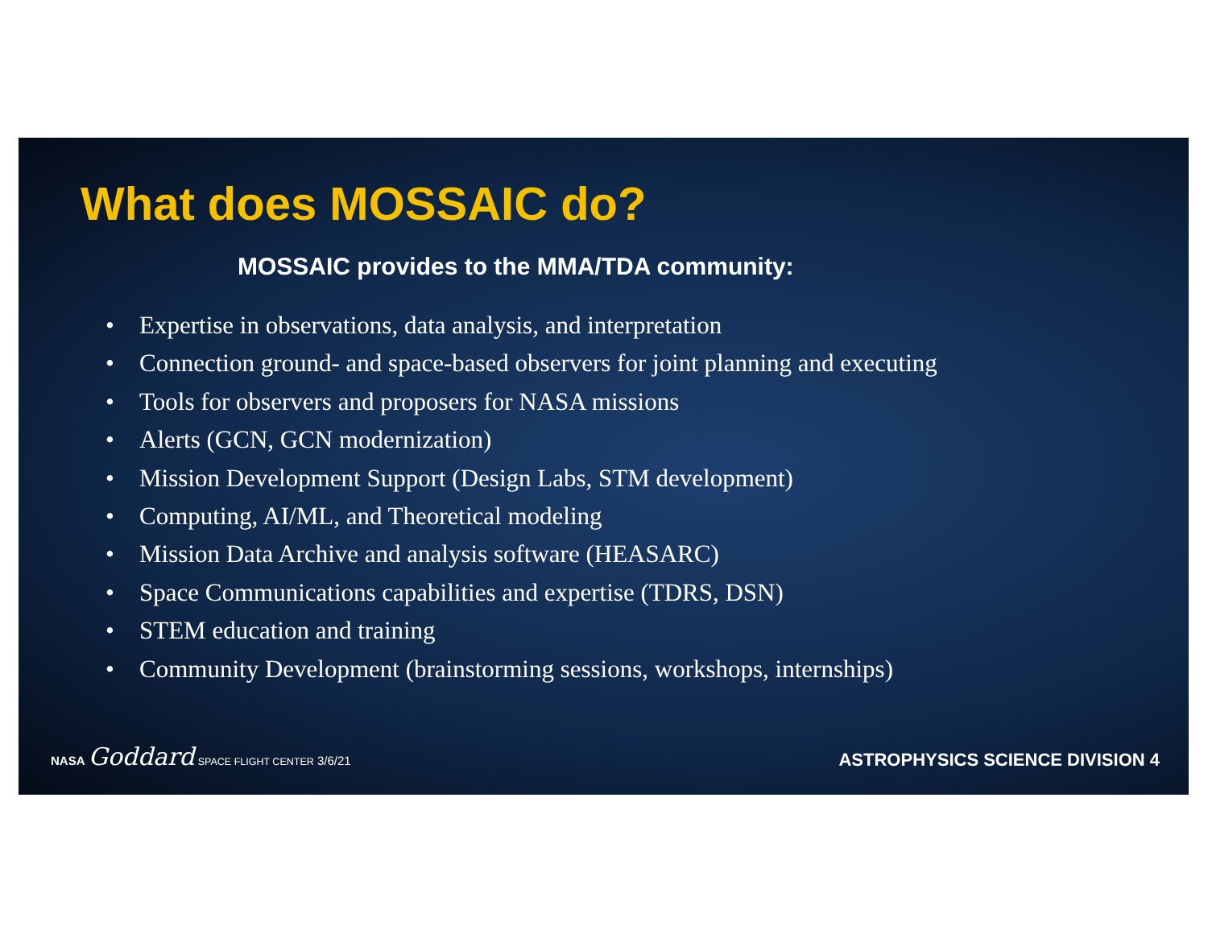What does MOSSAIC do?
MOSSAIC provides to the MMA/TDA community:
• Expertise in observations, data analysis, and interpretation
• Connection ground- and space-based observers for joint planning and executing
• Tools for observers and proposers for NASA missions
• Alerts (GCN, GCN modernization)
• Mission Development Support (Design Labs, STM development)
• Computing, AI/ML, and Theoretical modeling
• Mission Data Archive and analysis software (HEASARC)
• Space Communications capabilities and expertise (TDRS, DSN)
• STEM education and training
• Community Development (brainstorming sessions, workshops, internships)
NASA Goddard SPACE FLIGHT CENTER 3/6/21
ASTROPHYSICS SCIENCE DIVISION 4